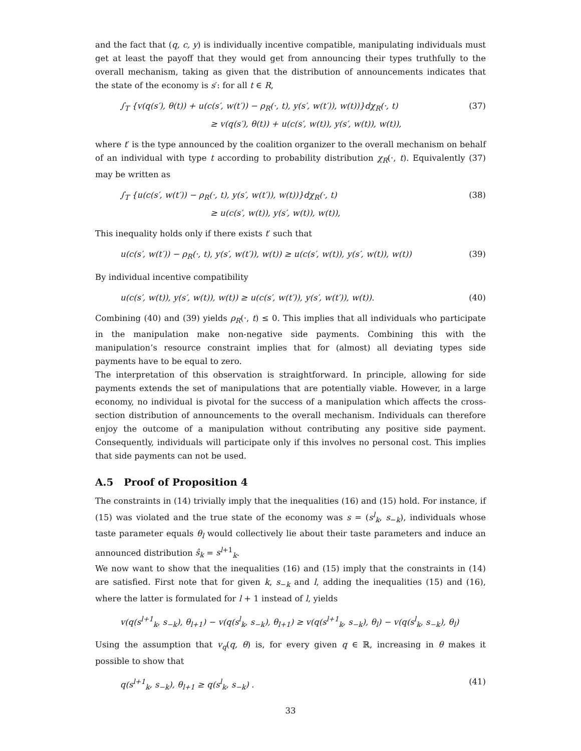and the fact that (q, c, y) is individually incentive compatible, manipulating individuals must get at least the payoff that they would get from announcing their types truthfully to the overall mechanism, taking as given that the distribution of announcements indicates that the state of the economy is s′: for all t ∈ R,
∫<sub>T</sub> {v(q(s′), θ(t)) + u(c(s′, w(t′)) − ρ<sub>R</sub>(·, t), y(s′, w(t′)), w(t))}dχ<sub>R</sub>(·, t) (37)
≥ v(q(s′), θ(t)) + u(c(s′, w(t)), y(s′, w(t)), w(t)),
where t′ is the type announced by the coalition organizer to the overall mechanism on behalf of an individual with type t according to probability distribution χ<sub>R</sub>(·, t). Equivalently (37) may be written as
∫<sub>T</sub> {u(c(s′, w(t′)) − ρ<sub>R</sub>(·, t), y(s′, w(t′)), w(t))}dχ<sub>R</sub>(·, t) (38)
≥ u(c(s′, w(t)), y(s′, w(t)), w(t)),
This inequality holds only if there exists t′ such that
u(c(s′, w(t′)) − ρ<sub>R</sub>(·, t), y(s′, w(t′)), w(t)) ≥ u(c(s′, w(t)), y(s′, w(t)), w(t)) (39)
By individual incentive compatibility
u(c(s′, w(t)), y(s′, w(t)), w(t)) ≥ u(c(s′, w(t′)), y(s′, w(t′)), w(t)). (40)
Combining (40) and (39) yields ρ<sub>R</sub>(·, t) ≤ 0. This implies that all individuals who participate in the manipulation make non-negative side payments. Combining this with the manipulation’s resource constraint implies that for (almost) all deviating types side payments have to be equal to zero.
The interpretation of this observation is straightforward. In principle, allowing for side payments extends the set of manipulations that are potentially viable. However, in a large economy, no individual is pivotal for the success of a manipulation which affects the cross-section distribution of announcements to the overall mechanism. Individuals can therefore enjoy the outcome of a manipulation without contributing any positive side payment. Consequently, individuals will participate only if this involves no personal cost. This implies that side payments can not be used.
A.5 Proof of Proposition 4
The constraints in (14) trivially imply that the inequalities (16) and (15) hold. For instance, if (15) was violated and the true state of the economy was s = (s<sup>l</sup><sub>k</sub>, s<sub>−k</sub>), individuals whose taste parameter equals θ<sub>l</sub> would collectively lie about their taste parameters and induce an announced distribution ŝ<sub>k</sub> = s<sup>l</sup><sup>+1</sup><sub>k</sub>.
We now want to show that the inequalities (16) and (15) imply that the constraints in (14) are satisfied. First note that for given k, s<sub>−k</sub> and l, adding the inequalities (15) and (16), where the latter is formulated for l + 1 instead of l, yields
v(q(s<sup>l+1</sup><sub>k</sub>, s<sub>−k</sub>), θ<sub>l+1</sub>) − v(q(s<sup>l</sup><sub>k</sub>, s<sub>−k</sub>), θ<sub>l+1</sub>) ≥ v(q(s<sup>l+1</sup><sub>k</sub>, s<sub>−k</sub>), θ<sub>l</sub>) − v(q(s<sup>l</sup><sub>k</sub>, s<sub>−k</sub>), θ<sub>l</sub>)
Using the assumption that v<sub>q</sub>(q, θ) is, for every given q ∈ ℝ, increasing in θ makes it possible to show that
q(s<sup>l+1</sup><sub>k</sub>, s<sub>−k</sub>), θ<sub>l+1</sub> ≥ q(s<sup>l</sup><sub>k</sub>, s<sub>−k</sub>) . (41)
33